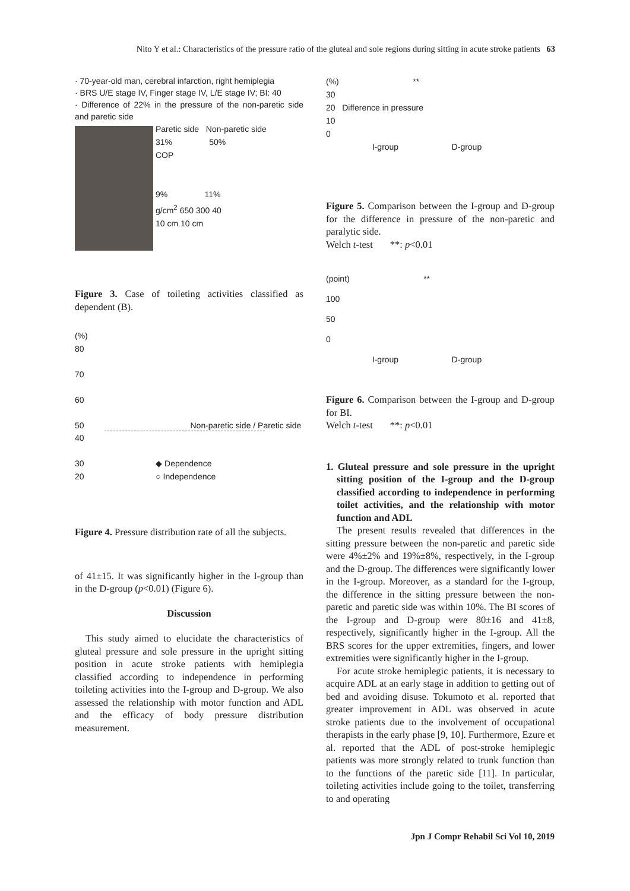Nito Y et al.: Characteristics of the pressure ratio of the gluteal and sole regions during sitting in acute stroke patients 63
· 70-year-old man, cerebral infarction, right hemiplegia
· BRS U/E stage IV, Finger stage IV, L/E stage IV; BI: 40
· Difference of 22% in the pressure of the non-paretic side and paretic side
Paretic side Non-paretic side
31% 50%
COP
9% 11%
g/cm<sup>2</sup> 650 300 40
10 cm 10 cm
Figure 3. Case of toileting activities classified as dependent (B).
(%)
80
70
60
50 Non-paretic side / Paretic side
40
30 ◆ Dependence
20 ○ Independence
Figure 4. Pressure distribution rate of all the subjects.
of 41±15. It was significantly higher in the I-group than in the D-group (p<0.01) (Figure 6).
Discussion
This study aimed to elucidate the characteristics of gluteal pressure and sole pressure in the upright sitting position in acute stroke patients with hemiplegia classified according to independence in performing toileting activities into the I-group and D-group. We also assessed the relationship with motor function and ADL and the efficacy of body pressure distribution measurement.
(%) **
30
20 Difference in pressure
10
0
I-group D-group
Figure 5. Comparison between the I-group and D-group for the difference in pressure of the non-paretic and paralytic side.
Welch t-test **: p<0.01
(point) **
100
50
0
I-group D-group
Figure 6. Comparison between the I-group and D-group for BI.
Welch t-test **: p<0.01
1. Gluteal pressure and sole pressure in the upright sitting position of the I-group and the D-group classified according to independence in performing toilet activities, and the relationship with motor function and ADL
The present results revealed that differences in the sitting pressure between the non-paretic and paretic side were 4%±2% and 19%±8%, respectively, in the I-group and the D-group. The differences were significantly lower in the I-group. Moreover, as a standard for the I-group, the difference in the sitting pressure between the non-paretic and paretic side was within 10%. The BI scores of the I-group and D-group were 80±16 and 41±8, respectively, significantly higher in the I-group. All the BRS scores for the upper extremities, fingers, and lower extremities were significantly higher in the I-group.
For acute stroke hemiplegic patients, it is necessary to acquire ADL at an early stage in addition to getting out of bed and avoiding disuse. Tokumoto et al. reported that greater improvement in ADL was observed in acute stroke patients due to the involvement of occupational therapists in the early phase [9, 10]. Furthermore, Ezure et al. reported that the ADL of post-stroke hemiplegic patients was more strongly related to trunk function than to the functions of the paretic side [11]. In particular, toileting activities include going to the toilet, transferring to and operating
Jpn J Compr Rehabil Sci Vol 10, 2019